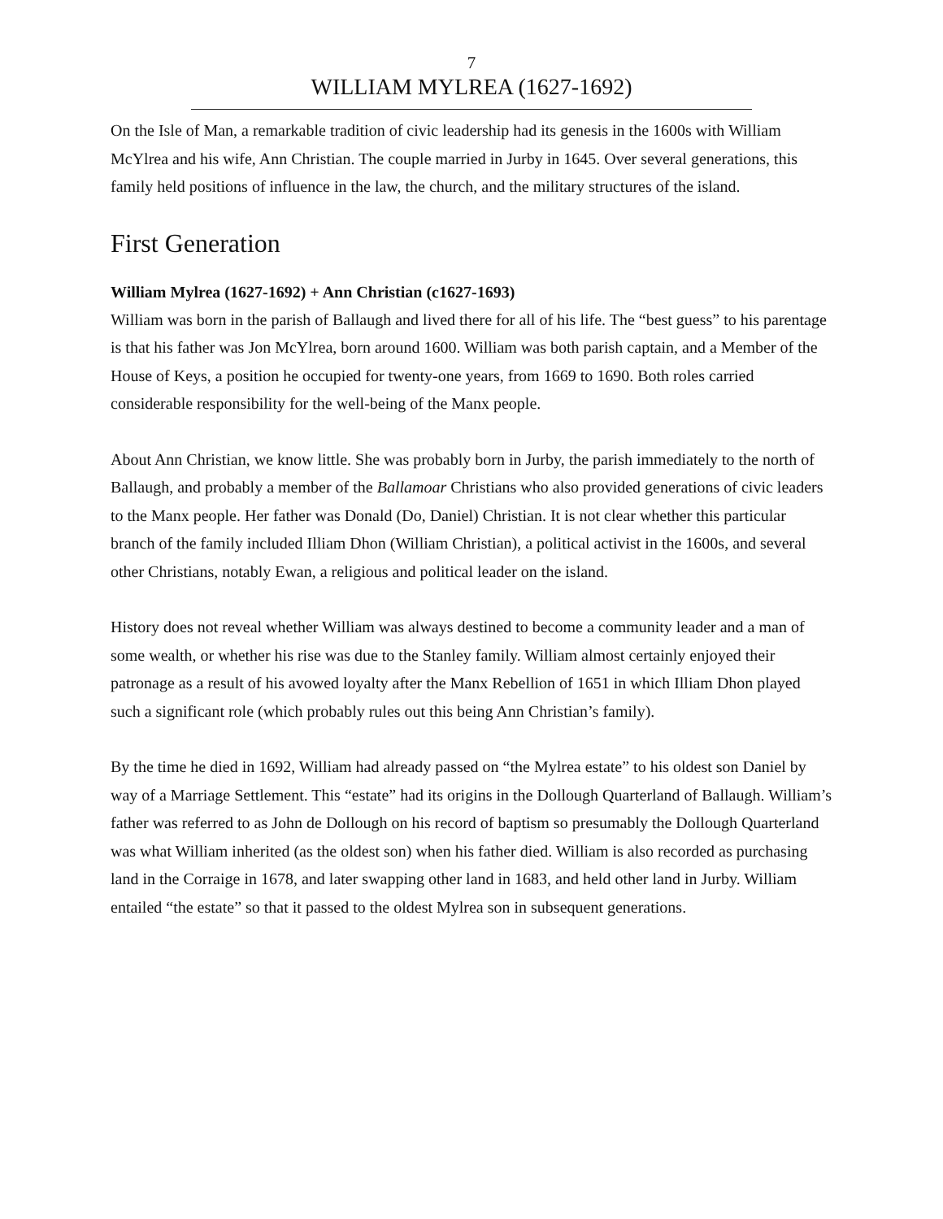7
WILLIAM MYLREA (1627-1692)
On the Isle of Man, a remarkable tradition of civic leadership had its genesis in the 1600s with William McYlrea and his wife, Ann Christian. The couple married in Jurby in 1645. Over several generations, this family held positions of influence in the law, the church, and the military structures of the island.
First Generation
William Mylrea (1627-1692) + Ann Christian (c1627-1693)
William was born in the parish of Ballaugh and lived there for all of his life. The “best guess” to his parentage is that his father was Jon McYlrea, born around 1600. William was both parish captain, and a Member of the House of Keys, a position he occupied for twenty-one years, from 1669 to 1690. Both roles carried considerable responsibility for the well-being of the Manx people.
About Ann Christian, we know little. She was probably born in Jurby, the parish immediately to the north of Ballaugh, and probably a member of the Ballamoar Christians who also provided generations of civic leaders to the Manx people. Her father was Donald (Do, Daniel) Christian. It is not clear whether this particular branch of the family included Illiam Dhon (William Christian), a political activist in the 1600s, and several other Christians, notably Ewan, a religious and political leader on the island.
History does not reveal whether William was always destined to become a community leader and a man of some wealth, or whether his rise was due to the Stanley family. William almost certainly enjoyed their patronage as a result of his avowed loyalty after the Manx Rebellion of 1651 in which Illiam Dhon played such a significant role (which probably rules out this being Ann Christian’s family).
By the time he died in 1692, William had already passed on “the Mylrea estate” to his oldest son Daniel by way of a Marriage Settlement. This “estate” had its origins in the Dollough Quarterland of Ballaugh. William’s father was referred to as John de Dollough on his record of baptism so presumably the Dollough Quarterland was what William inherited (as the oldest son) when his father died. William is also recorded as purchasing land in the Corraige in 1678, and later swapping other land in 1683, and held other land in Jurby. William entailed “the estate” so that it passed to the oldest Mylrea son in subsequent generations.